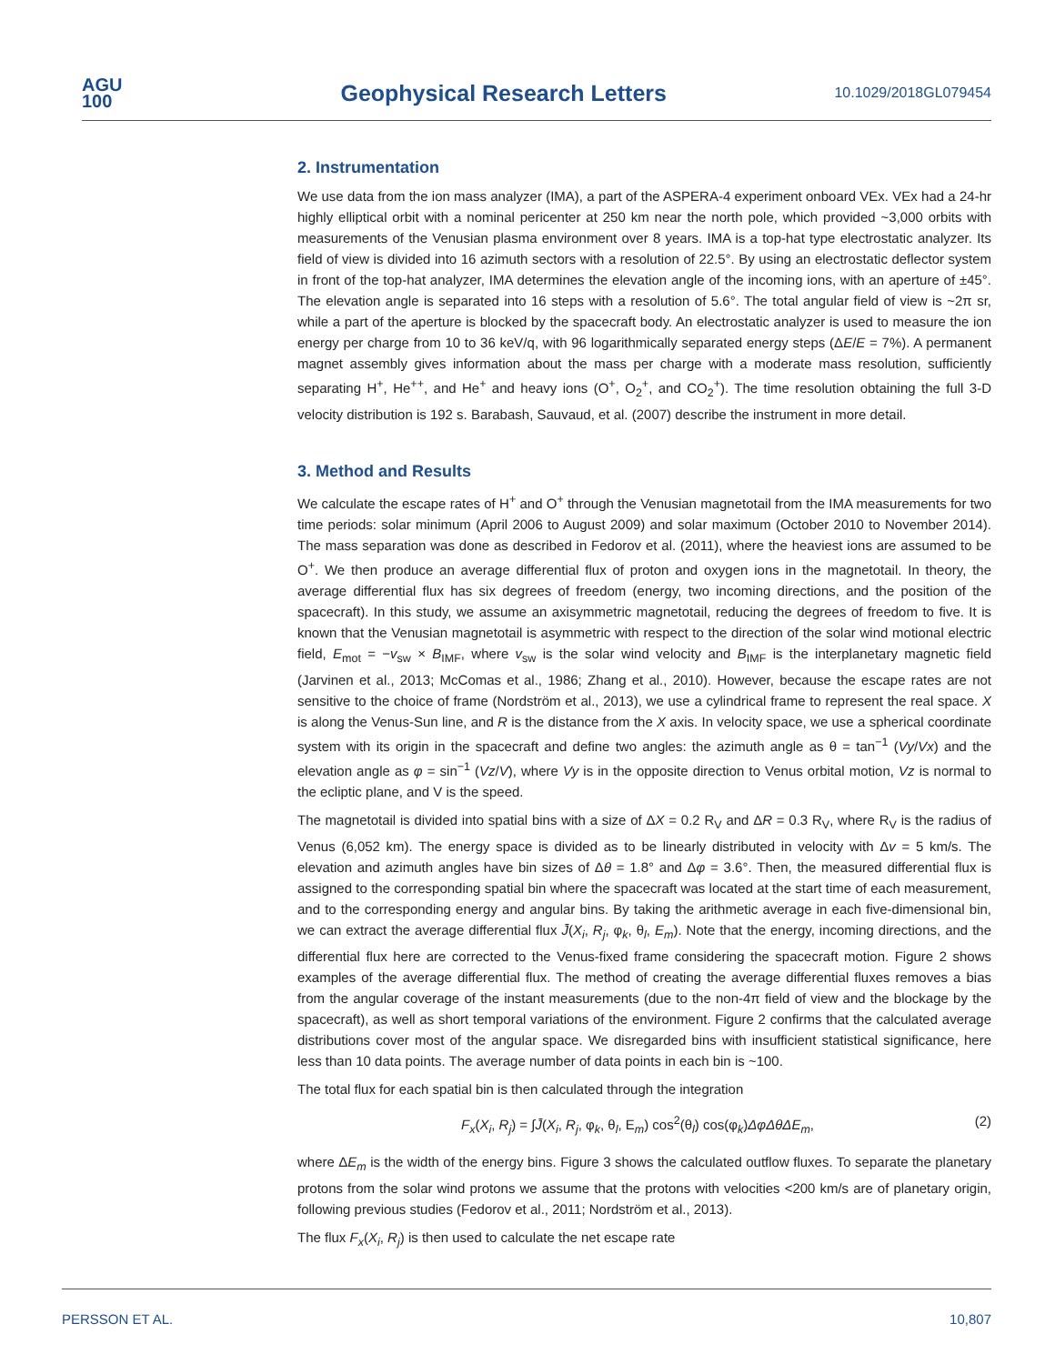AGU
100
Geophysical Research Letters
10.1029/2018GL079454
2. Instrumentation
We use data from the ion mass analyzer (IMA), a part of the ASPERA-4 experiment onboard VEx. VEx had a 24-hr highly elliptical orbit with a nominal pericenter at 250 km near the north pole, which provided ~3,000 orbits with measurements of the Venusian plasma environment over 8 years. IMA is a top-hat type electrostatic analyzer. Its field of view is divided into 16 azimuth sectors with a resolution of 22.5°. By using an electrostatic deflector system in front of the top-hat analyzer, IMA determines the elevation angle of the incoming ions, with an aperture of ±45°. The elevation angle is separated into 16 steps with a resolution of 5.6°. The total angular field of view is ~2π sr, while a part of the aperture is blocked by the spacecraft body. An electrostatic analyzer is used to measure the ion energy per charge from 10 to 36 keV/q, with 96 logarithmically separated energy steps (ΔE/E = 7%). A permanent magnet assembly gives information about the mass per charge with a moderate mass resolution, sufficiently separating H<sup>+</sup>, He<sup>++</sup>, and He<sup>+</sup> and heavy ions (O<sup>+</sup>, O<sub>2</sub><sup>+</sup>, and CO<sub>2</sub><sup>+</sup>). The time resolution obtaining the full 3-D velocity distribution is 192 s. Barabash, Sauvaud, et al. (2007) describe the instrument in more detail.
3. Method and Results
We calculate the escape rates of H<sup>+</sup> and O<sup>+</sup> through the Venusian magnetotail from the IMA measurements for two time periods: solar minimum (April 2006 to August 2009) and solar maximum (October 2010 to November 2014). The mass separation was done as described in Fedorov et al. (2011), where the heaviest ions are assumed to be O<sup>+</sup>. We then produce an average differential flux of proton and oxygen ions in the magnetotail. In theory, the average differential flux has six degrees of freedom (energy, two incoming directions, and the position of the spacecraft). In this study, we assume an axisymmetric magnetotail, reducing the degrees of freedom to five. It is known that the Venusian magnetotail is asymmetric with respect to the direction of the solar wind motional electric field, E<sub>mot</sub> = −v<sub>sw</sub> × B<sub>IMF</sub>, where v<sub>sw</sub> is the solar wind velocity and B<sub>IMF</sub> is the interplanetary magnetic field (Jarvinen et al., 2013; McComas et al., 1986; Zhang et al., 2010). However, because the escape rates are not sensitive to the choice of frame (Nordström et al., 2013), we use a cylindrical frame to represent the real space. X is along the Venus-Sun line, and R is the distance from the X axis. In velocity space, we use a spherical coordinate system with its origin in the spacecraft and define two angles: the azimuth angle as θ = tan<sup>−1</sup> (Vy/Vx) and the elevation angle as φ = sin<sup>−1</sup> (Vz/V), where Vy is in the opposite direction to Venus orbital motion, Vz is normal to the ecliptic plane, and V is the speed.
The magnetotail is divided into spatial bins with a size of ΔX = 0.2 R<sub>V</sub> and ΔR = 0.3 R<sub>V</sub>, where R<sub>V</sub> is the radius of Venus (6,052 km). The energy space is divided as to be linearly distributed in velocity with Δv = 5 km/s. The elevation and azimuth angles have bin sizes of Δθ = 1.8° and Δφ = 3.6°. Then, the measured differential flux is assigned to the corresponding spatial bin where the spacecraft was located at the start time of each measurement, and to the corresponding energy and angular bins. By taking the arithmetic average in each five-dimensional bin, we can extract the average differential flux J̄(X<sub>i</sub>, R<sub>j</sub>, φ<sub>k</sub>, θ<sub>l</sub>, E<sub>m</sub>). Note that the energy, incoming directions, and the differential flux here are corrected to the Venus-fixed frame considering the spacecraft motion. Figure 2 shows examples of the average differential flux. The method of creating the average differential fluxes removes a bias from the angular coverage of the instant measurements (due to the non-4π field of view and the blockage by the spacecraft), as well as short temporal variations of the environment. Figure 2 confirms that the calculated average distributions cover most of the angular space. We disregarded bins with insufficient statistical significance, here less than 10 data points. The average number of data points in each bin is ~100.
The total flux for each spatial bin is then calculated through the integration
F<sub>x</sub>(X<sub>i</sub>, R<sub>j</sub>) = ∫J̄(X<sub>i</sub>, R<sub>j</sub>, φ<sub>k</sub>, θ<sub>l</sub>, E<sub>m</sub>) cos<sup>2</sup>(θ<sub>l</sub>) cos(φ<sub>k</sub>)ΔφΔθΔE<sub>m</sub>, (2)
where ΔE<sub>m</sub> is the width of the energy bins. Figure 3 shows the calculated outflow fluxes. To separate the planetary protons from the solar wind protons we assume that the protons with velocities <200 km/s are of planetary origin, following previous studies (Fedorov et al., 2011; Nordström et al., 2013).
The flux F<sub>x</sub>(X<sub>i</sub>, R<sub>j</sub>) is then used to calculate the net escape rate
PERSSON ET AL. 10,807